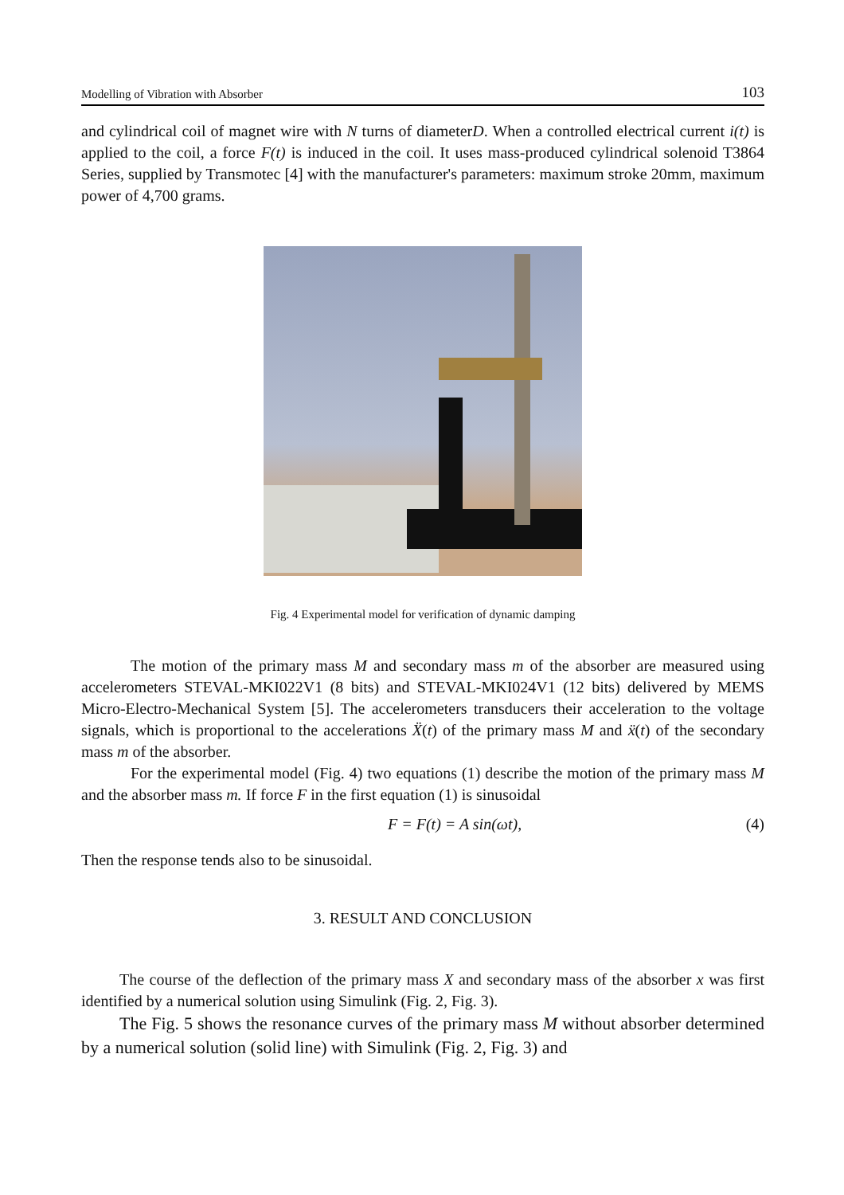Modelling of Vibration with Absorber 103
and cylindrical coil of magnet wire with N turns of diameterD. When a controlled electrical current i(t) is applied to the coil, a force F(t) is induced in the coil. It uses mass-produced cylindrical solenoid T3864 Series, supplied by Transmotec [4] with the manufacturer's parameters: maximum stroke 20mm, maximum power of 4,700 grams.
Fig. 4 Experimental model for verification of dynamic damping
The motion of the primary mass M and secondary mass m of the absorber are measured using accelerometers STEVAL-MKI022V1 (8 bits) and STEVAL-MKI024V1 (12 bits) delivered by MEMS Micro-Electro-Mechanical System [5]. The accelerometers transducers their acceleration to the voltage signals, which is proportional to the accelerations Ẍ(t) of the primary mass M and ẍ(t) of the secondary mass m of the absorber.
For the experimental model (Fig. 4) two equations (1) describe the motion of the primary mass M and the absorber mass m. If force F in the first equation (1) is sinusoidal
F = F(t) = A sin(ωt), (4)
Then the response tends also to be sinusoidal.
3. RESULT AND CONCLUSION
The course of the deflection of the primary mass X and secondary mass of the absorber x was first identified by a numerical solution using Simulink (Fig. 2, Fig. 3).
The Fig. 5 shows the resonance curves of the primary mass M without absorber determined by a numerical solution (solid line) with Simulink (Fig. 2, Fig. 3) and